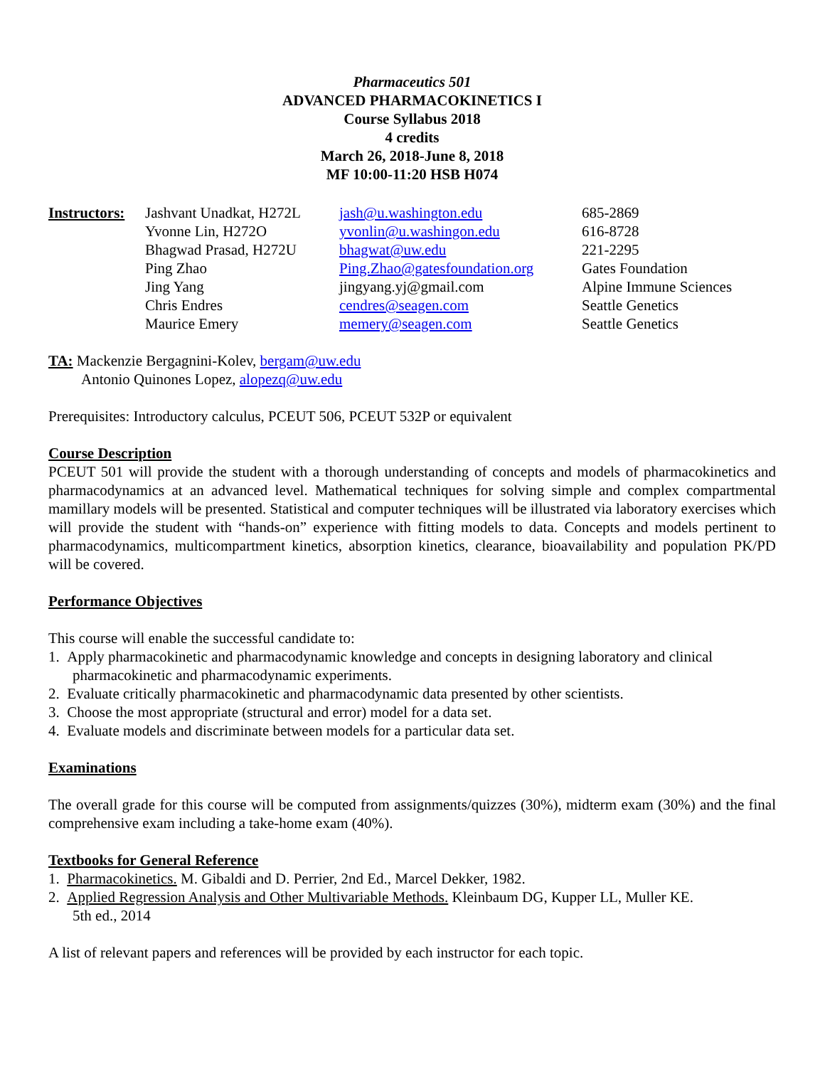Pharmaceutics 501
ADVANCED PHARMACOKINETICS I
Course Syllabus 2018
4 credits
March 26, 2018-June 8, 2018
MF 10:00-11:20 HSB H074
| Instructors: | Jashvant Unadkat, H272L | jash@u.washington.edu | 685-2869 |
| | Yvonne Lin, H272O | yvonlin@u.washingon.edu | 616-8728 |
| | Bhagwad Prasad, H272U | bhagwat@uw.edu | 221-2295 |
| | Ping Zhao | Ping.Zhao@gatesfoundation.org | Gates Foundation |
| | Jing Yang | jingyang.yj@gmail.com | Alpine Immune Sciences |
| | Chris Endres | cendres@seagen.com | Seattle Genetics |
| | Maurice Emery | memery@seagen.com | Seattle Genetics |
TA: Mackenzie Bergagnini-Kolev, bergam@uw.edu
Antonio Quinones Lopez, alopezq@uw.edu
Prerequisites: Introductory calculus, PCEUT 506, PCEUT 532P or equivalent
Course Description
PCEUT 501 will provide the student with a thorough understanding of concepts and models of pharmacokinetics and pharmacodynamics at an advanced level. Mathematical techniques for solving simple and complex compartmental mamillary models will be presented. Statistical and computer techniques will be illustrated via laboratory exercises which will provide the student with “hands-on” experience with fitting models to data. Concepts and models pertinent to pharmacodynamics, multicompartment kinetics, absorption kinetics, clearance, bioavailability and population PK/PD will be covered.
Performance Objectives
This course will enable the successful candidate to:
1. Apply pharmacokinetic and pharmacodynamic knowledge and concepts in designing laboratory and clinical
pharmacokinetic and pharmacodynamic experiments.
2. Evaluate critically pharmacokinetic and pharmacodynamic data presented by other scientists.
3. Choose the most appropriate (structural and error) model for a data set.
4. Evaluate models and discriminate between models for a particular data set.
Examinations
The overall grade for this course will be computed from assignments/quizzes (30%), midterm exam (30%) and the final comprehensive exam including a take-home exam (40%).
Textbooks for General Reference
1. Pharmacokinetics. M. Gibaldi and D. Perrier, 2nd Ed., Marcel Dekker, 1982.
2. Applied Regression Analysis and Other Multivariable Methods. Kleinbaum DG, Kupper LL, Muller KE.
5th ed., 2014
A list of relevant papers and references will be provided by each instructor for each topic.